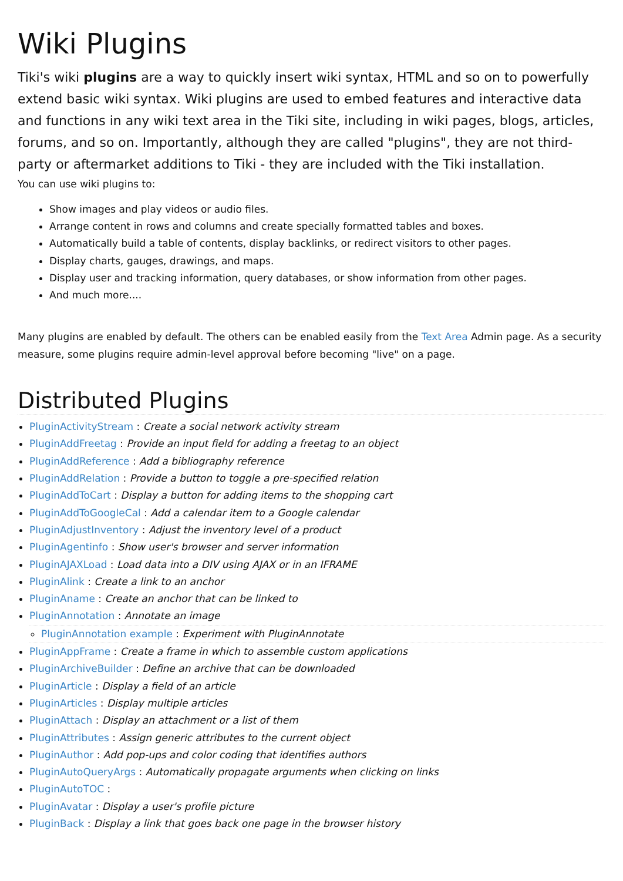Wiki Plugins
Tiki's wiki plugins are a way to quickly insert wiki syntax, HTML and so on to powerfully extend basic wiki syntax. Wiki plugins are used to embed features and interactive data and functions in any wiki text area in the Tiki site, including in wiki pages, blogs, articles, forums, and so on. Importantly, although they are called "plugins", they are not third-party or aftermarket additions to Tiki - they are included with the Tiki installation.
You can use wiki plugins to:
Show images and play videos or audio files.
Arrange content in rows and columns and create specially formatted tables and boxes.
Automatically build a table of contents, display backlinks, or redirect visitors to other pages.
Display charts, gauges, drawings, and maps.
Display user and tracking information, query databases, or show information from other pages.
And much more....
Many plugins are enabled by default. The others can be enabled easily from the Text Area Admin page. As a security measure, some plugins require admin-level approval before becoming "live" on a page.
Distributed Plugins
PluginActivityStream : Create a social network activity stream
PluginAddFreetag : Provide an input field for adding a freetag to an object
PluginAddReference : Add a bibliography reference
PluginAddRelation : Provide a button to toggle a pre-specified relation
PluginAddToCart : Display a button for adding items to the shopping cart
PluginAddToGoogleCal : Add a calendar item to a Google calendar
PluginAdjustInventory : Adjust the inventory level of a product
PluginAgentinfo : Show user's browser and server information
PluginAJAXLoad : Load data into a DIV using AJAX or in an IFRAME
PluginAlink : Create a link to an anchor
PluginAname : Create an anchor that can be linked to
PluginAnnotation : Annotate an image
PluginAnnotation example : Experiment with PluginAnnotate
PluginAppFrame : Create a frame in which to assemble custom applications
PluginArchiveBuilder : Define an archive that can be downloaded
PluginArticle : Display a field of an article
PluginArticles : Display multiple articles
PluginAttach : Display an attachment or a list of them
PluginAttributes : Assign generic attributes to the current object
PluginAuthor : Add pop-ups and color coding that identifies authors
PluginAutoQueryArgs : Automatically propagate arguments when clicking on links
PluginAutoTOC :
PluginAvatar : Display a user's profile picture
PluginBack : Display a link that goes back one page in the browser history